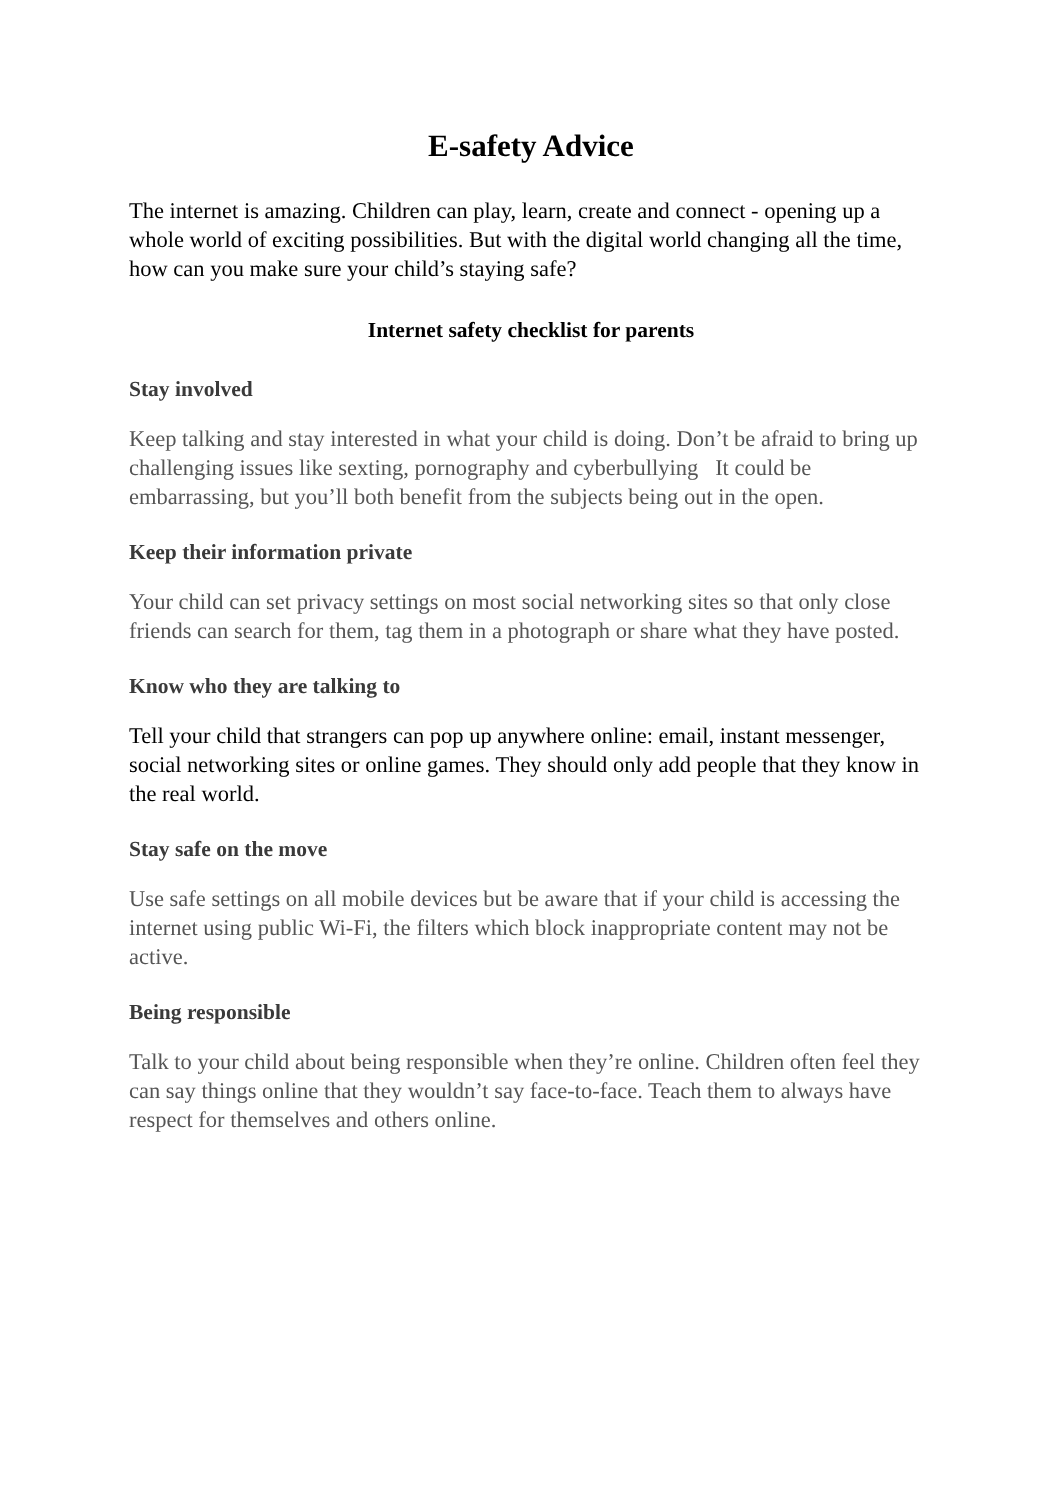E-safety Advice
The internet is amazing. Children can play, learn, create and connect - opening up a whole world of exciting possibilities. But with the digital world changing all the time, how can you make sure your child’s staying safe?
Internet safety checklist for parents
Stay involved
Keep talking and stay interested in what your child is doing. Don’t be afraid to bring up challenging issues like sexting, pornography and cyberbullying It could be embarrassing, but you’ll both benefit from the subjects being out in the open.
Keep their information private
Your child can set privacy settings on most social networking sites so that only close friends can search for them, tag them in a photograph or share what they have posted.
Know who they are talking to
Tell your child that strangers can pop up anywhere online: email, instant messenger, social networking sites or online games. They should only add people that they know in the real world.
Stay safe on the move
Use safe settings on all mobile devices but be aware that if your child is accessing the internet using public Wi-Fi, the filters which block inappropriate content may not be active.
Being responsible
Talk to your child about being responsible when they’re online. Children often feel they can say things online that they wouldn’t say face-to-face. Teach them to always have respect for themselves and others online.